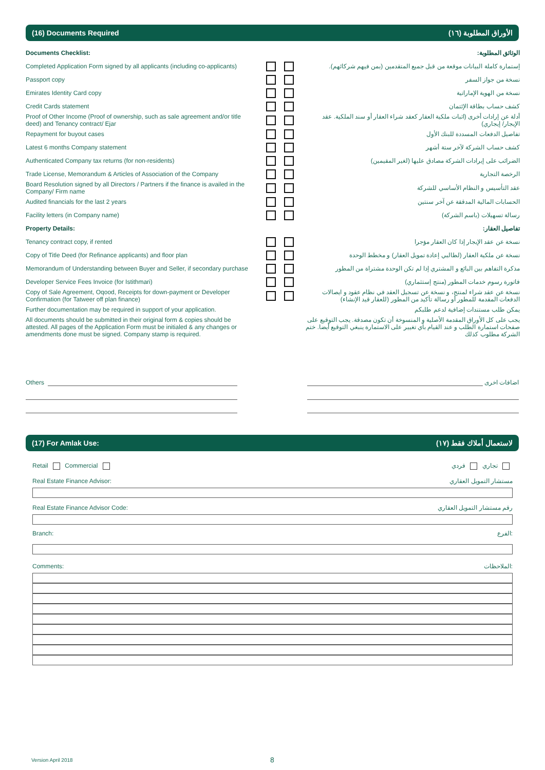(16) Documents Required (١٦) الأوراق المطلوبة
| Documents Checklist: | | الوثائق المطلوبة: |
| Completed Application Form signed by all applicants (including co-applicants) | | إستمارة كاملة البيانات موقعة من قبل جميع المتقدمين (بمن فيهم شركائهم). |
| Passport copy | | نسخة من جواز السفر |
| Emirates Identity Card copy | | نسخة من الهوية الإماراتية |
| Credit Cards statement | | كشف حساب بطاقة الإئتمان |
| Proof of Other Income (Proof of ownership, such as sale agreement and/or title deed) and Tenancy contract/ Ejar | | أدلة عن إرادات أخرى (اثبات ملكية العقار كعقد شراء العقار أو سند الملكية. عقد الإيجار/ إيجاري) |
| Repayment for buyout cases | | تفاصيل الدفعات المسددة للبنك الأول |
| Latest 6 months Company statement | | كشف حساب الشركة لآخر ستة أشهر |
| Authenticated Company tax returns (for non-residents) | | الضرائب على إيرادات الشركة مصادق عليها (لغير المقيمين) |
| Trade License, Memorandum & Articles of Association of the Company | | الرخصة التجارية |
| Board Resolution signed by all Directors / Partners if the finance is availed in the Company/ Firm name | | عقد التأسيس و النظام الأساسي للشركة |
| Audited financials for the last 2 years | | الحسابات المالية المدققة عن آخر سنتين |
| Facility letters (in Company name) | | رسالة تسهيلات (باسم الشركة) |
| Property Details: | | تفاصيل العقار: |
| Tenancy contract copy, if rented | | نسخة عن عقد الإيجار إذا كان العقار مؤجرا |
| Copy of Title Deed (for Refinance applicants) and floor plan | | نسخة عن ملكية العقار (لطالبي إعادة تمويل العقار) و مخطط الوحدة |
| Memorandum of Understanding between Buyer and Seller, if secondary purchase | | مذكرة التفاهم بين البائع و المشتري إذا لم تكن الوحدة مشتراة من المطور |
| Developer Service Fees Invoice (for Istithmari) | | فاتورة رسوم خدمات المطور (منتج إستثماري) |
| Copy of Sale Agreement, Oqood, Receipts for down-payment or Developer Confirmation (for Tatweer off plan finance) | | نسخة عن عقد شراء لمنتج، و نسخة عن تسجيل العقد في نظام عقود و ايصالات الدفعات المقدمة للمطور أو رسالة تأكيد من المطور (للعقار قيد الإنشاء) |
| Further documentation may be required in support of your application. | | يمكن طلب مستندات إضافية لدعم طلبكم |
| All documents should be submitted in their original form & copies should be attested. All pages of the Application Form must be initialed & any changes or amendments done must be signed. Company stamp is required. | | يجب على كل الأوراق المقدمة الأصلية و المنسوخة أن تكون مصدقة. يجب التوقيع على صفحات استمارة الطلب و عند القيام بأي تغيير على الاستمارة ينبغي التوقيع أيضا. ختم الشركة مطلوب كذلك |
Others اضافات اخرى
(17) For Amlak Use: (١٧) لاستعمال أملاك فقط
Retail Commercial تجاري فردي
Real Estate Finance Advisor: مستشار التمويل العقاري
Real Estate Finance Advisor Code: رقم مستشار التمويل العقاري
Branch: الفرع:
Comments: الملاحظات:
Version April 2018 8